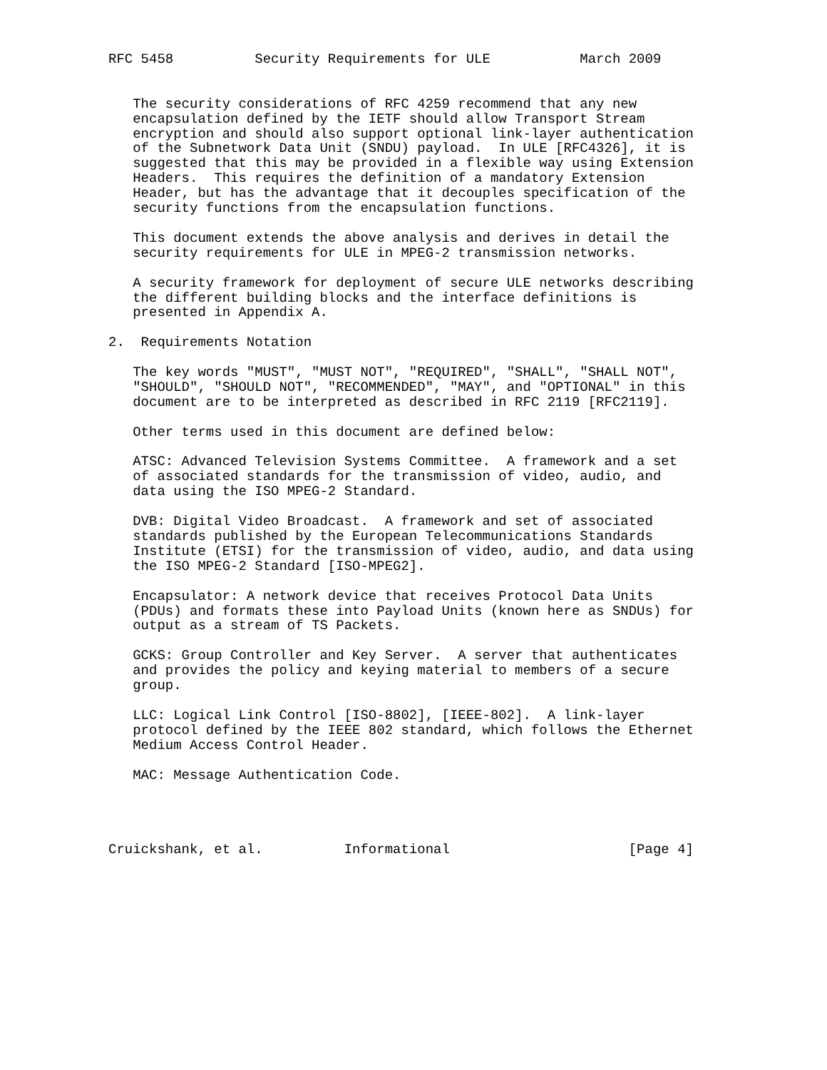RFC 5458          Security Requirements for ULE           March 2009


   The security considerations of RFC 4259 recommend that any new
   encapsulation defined by the IETF should allow Transport Stream
   encryption and should also support optional link-layer authentication
   of the Subnetwork Data Unit (SNDU) payload.  In ULE [RFC4326], it is
   suggested that this may be provided in a flexible way using Extension
   Headers.  This requires the definition of a mandatory Extension
   Header, but has the advantage that it decouples specification of the
   security functions from the encapsulation functions.

   This document extends the above analysis and derives in detail the
   security requirements for ULE in MPEG-2 transmission networks.

   A security framework for deployment of secure ULE networks describing
   the different building blocks and the interface definitions is
   presented in Appendix A.

2.  Requirements Notation

   The key words "MUST", "MUST NOT", "REQUIRED", "SHALL", "SHALL NOT",
   "SHOULD", "SHOULD NOT", "RECOMMENDED", "MAY", and "OPTIONAL" in this
   document are to be interpreted as described in RFC 2119 [RFC2119].

   Other terms used in this document are defined below:

   ATSC: Advanced Television Systems Committee.  A framework and a set
   of associated standards for the transmission of video, audio, and
   data using the ISO MPEG-2 Standard.

   DVB: Digital Video Broadcast.  A framework and set of associated
   standards published by the European Telecommunications Standards
   Institute (ETSI) for the transmission of video, audio, and data using
   the ISO MPEG-2 Standard [ISO-MPEG2].

   Encapsulator: A network device that receives Protocol Data Units
   (PDUs) and formats these into Payload Units (known here as SNDUs) for
   output as a stream of TS Packets.

   GCKS: Group Controller and Key Server.  A server that authenticates
   and provides the policy and keying material to members of a secure
   group.

   LLC: Logical Link Control [ISO-8802], [IEEE-802].  A link-layer
   protocol defined by the IEEE 802 standard, which follows the Ethernet
   Medium Access Control Header.

   MAC: Message Authentication Code.




Cruickshank, et al.          Informational                      [Page 4]